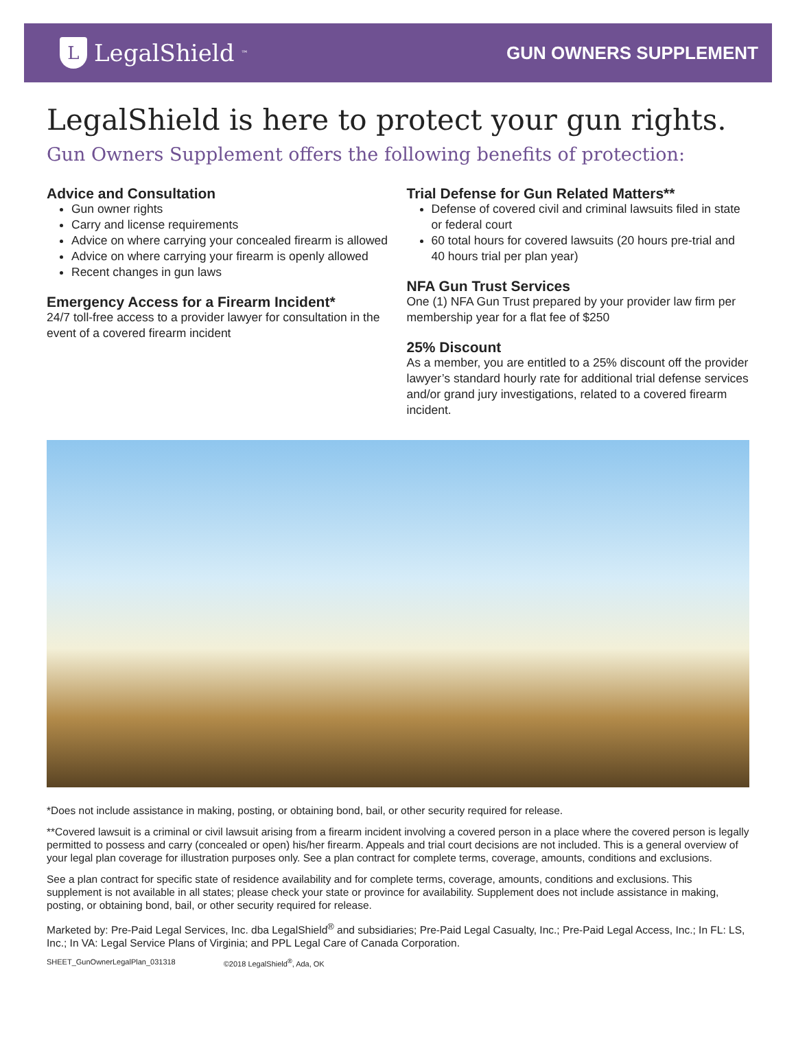L
LegalShield<sup>™</sup>
GUN OWNERS SUPPLEMENT
LegalShield is here to protect your gun rights.
Gun Owners Supplement offers the following benefits of protection:
Advice and Consultation
Gun owner rights
Carry and license requirements
Advice on where carrying your concealed firearm is allowed
Advice on where carrying your firearm is openly allowed
Recent changes in gun laws
Emergency Access for a Firearm Incident*
24/7 toll-free access to a provider lawyer for consultation in the event of a covered firearm incident
Trial Defense for Gun Related Matters**
Defense of covered civil and criminal lawsuits filed in state or federal court
60 total hours for covered lawsuits (20 hours pre-trial and 40 hours trial per plan year)
NFA Gun Trust Services
One (1) NFA Gun Trust prepared by your provider law firm per membership year for a flat fee of $250
25% Discount
As a member, you are entitled to a 25% discount off the provider lawyer’s standard hourly rate for additional trial defense services and/or grand jury investigations, related to a covered firearm incident.
*Does not include assistance in making, posting, or obtaining bond, bail, or other security required for release.
**Covered lawsuit is a criminal or civil lawsuit arising from a firearm incident involving a covered person in a place where the covered person is legally permitted to possess and carry (concealed or open) his/her firearm. Appeals and trial court decisions are not included. This is a general overview of your legal plan coverage for illustration purposes only. See a plan contract for complete terms, coverage, amounts, conditions and exclusions.
See a plan contract for specific state of residence availability and for complete terms, coverage, amounts, conditions and exclusions. This supplement is not available in all states; please check your state or province for availability. Supplement does not include assistance in making, posting, or obtaining bond, bail, or other security required for release.
Marketed by: Pre-Paid Legal Services, Inc. dba LegalShield<sup>®</sup> and subsidiaries; Pre-Paid Legal Casualty, Inc.; Pre-Paid Legal Access, Inc.; In FL: LS, Inc.; In VA: Legal Service Plans of Virginia; and PPL Legal Care of Canada Corporation.
SHEET_GunOwnerLegalPlan_031318 ©2018 LegalShield<sup>®</sup>, Ada, OK